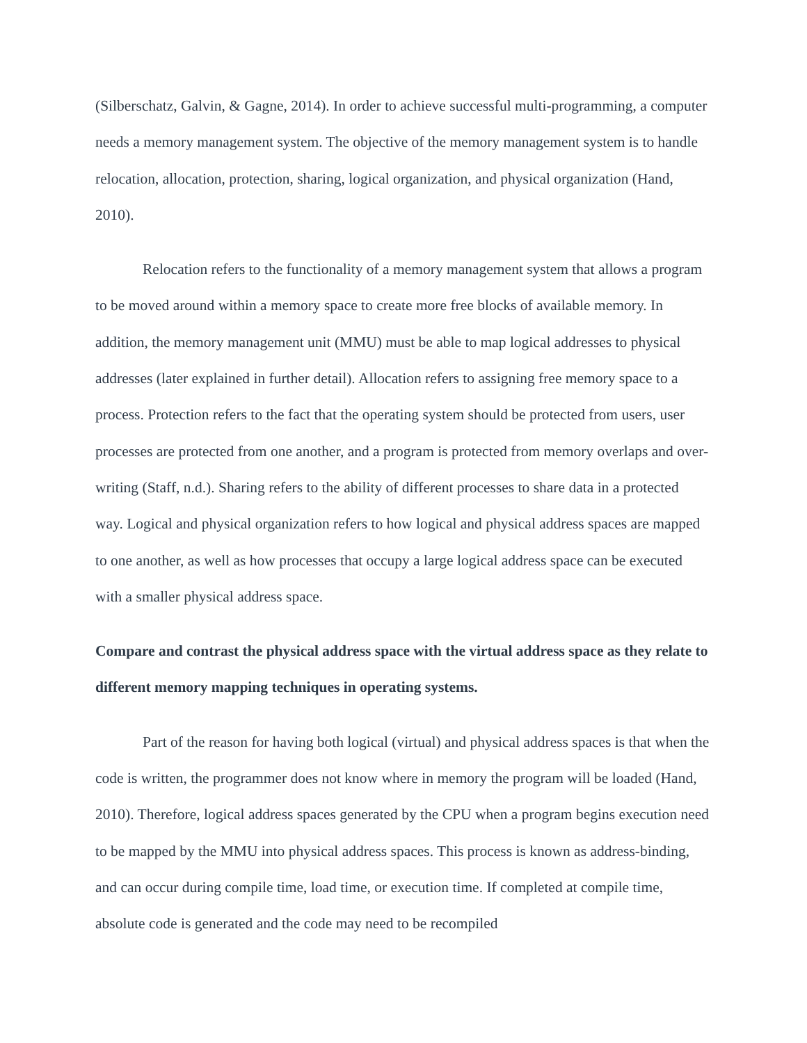(Silberschatz, Galvin, & Gagne, 2014). In order to achieve successful multi-programming, a computer needs a memory management system. The objective of the memory management system is to handle relocation, allocation, protection, sharing, logical organization, and physical organization (Hand, 2010).
Relocation refers to the functionality of a memory management system that allows a program to be moved around within a memory space to create more free blocks of available memory. In addition, the memory management unit (MMU) must be able to map logical addresses to physical addresses (later explained in further detail). Allocation refers to assigning free memory space to a process. Protection refers to the fact that the operating system should be protected from users, user processes are protected from one another, and a program is protected from memory overlaps and over-writing (Staff, n.d.). Sharing refers to the ability of different processes to share data in a protected way. Logical and physical organization refers to how logical and physical address spaces are mapped to one another, as well as how processes that occupy a large logical address space can be executed with a smaller physical address space.
Compare and contrast the physical address space with the virtual address space as they relate to different memory mapping techniques in operating systems.
Part of the reason for having both logical (virtual) and physical address spaces is that when the code is written, the programmer does not know where in memory the program will be loaded (Hand, 2010). Therefore, logical address spaces generated by the CPU when a program begins execution need to be mapped by the MMU into physical address spaces. This process is known as address-binding, and can occur during compile time, load time, or execution time. If completed at compile time, absolute code is generated and the code may need to be recompiled